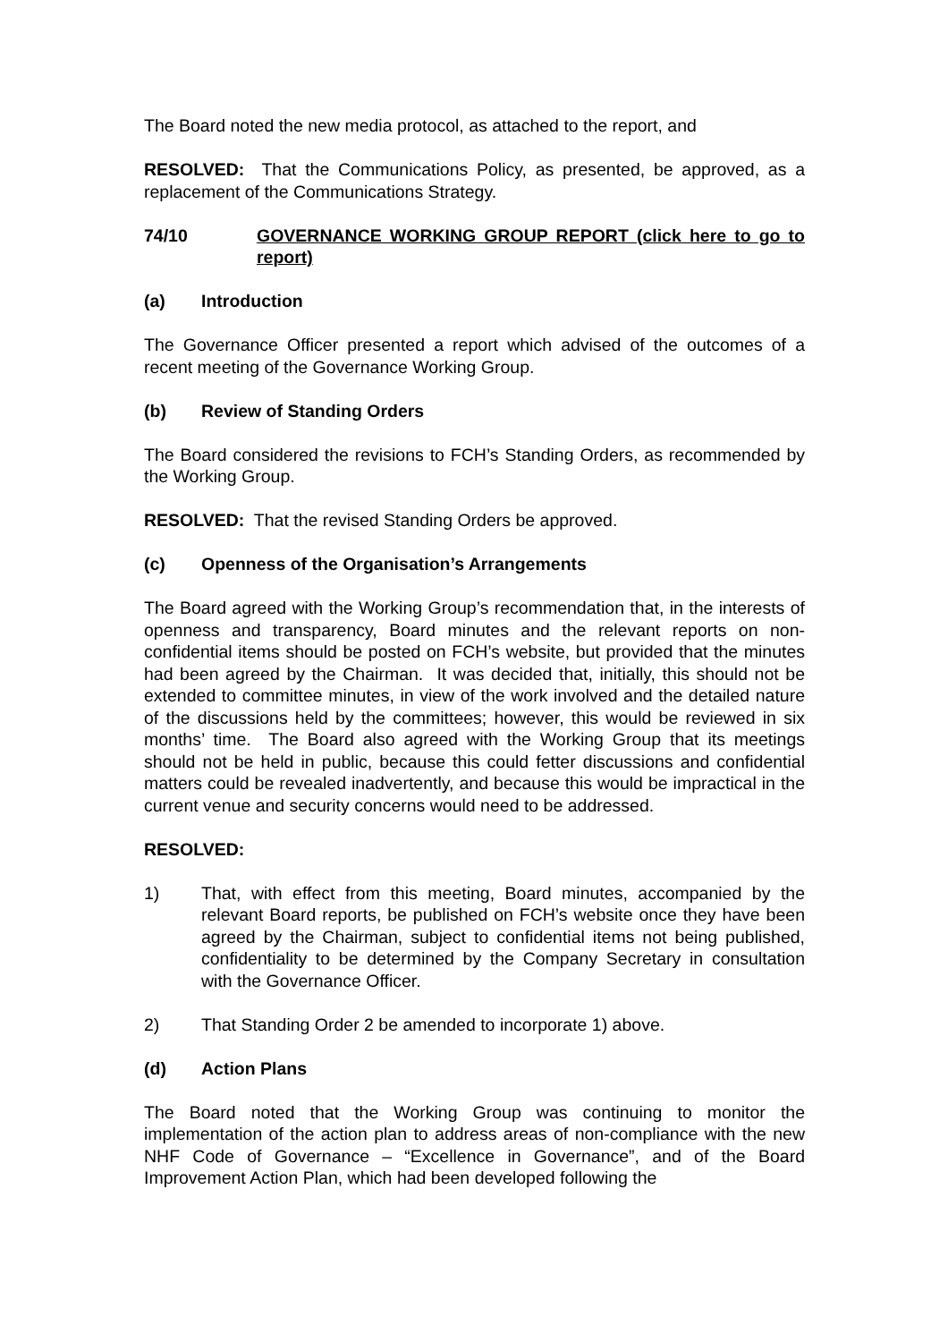The Board noted the new media protocol, as attached to the report, and
RESOLVED: That the Communications Policy, as presented, be approved, as a replacement of the Communications Strategy.
74/10 GOVERNANCE WORKING GROUP REPORT (click here to go to report)
(a) Introduction
The Governance Officer presented a report which advised of the outcomes of a recent meeting of the Governance Working Group.
(b) Review of Standing Orders
The Board considered the revisions to FCH’s Standing Orders, as recommended by the Working Group.
RESOLVED: That the revised Standing Orders be approved.
(c) Openness of the Organisation’s Arrangements
The Board agreed with the Working Group’s recommendation that, in the interests of openness and transparency, Board minutes and the relevant reports on non-confidential items should be posted on FCH’s website, but provided that the minutes had been agreed by the Chairman. It was decided that, initially, this should not be extended to committee minutes, in view of the work involved and the detailed nature of the discussions held by the committees; however, this would be reviewed in six months’ time. The Board also agreed with the Working Group that its meetings should not be held in public, because this could fetter discussions and confidential matters could be revealed inadvertently, and because this would be impractical in the current venue and security concerns would need to be addressed.
RESOLVED:
1) That, with effect from this meeting, Board minutes, accompanied by the relevant Board reports, be published on FCH’s website once they have been agreed by the Chairman, subject to confidential items not being published, confidentiality to be determined by the Company Secretary in consultation with the Governance Officer.
2) That Standing Order 2 be amended to incorporate 1) above.
(d) Action Plans
The Board noted that the Working Group was continuing to monitor the implementation of the action plan to address areas of non-compliance with the new NHF Code of Governance – “Excellence in Governance”, and of the Board Improvement Action Plan, which had been developed following the